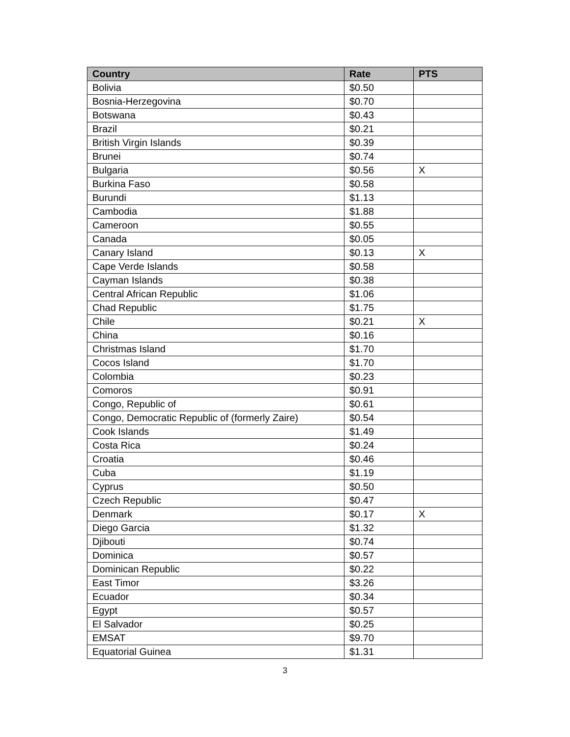| Country | Rate | PTS |
| --- | --- | --- |
| Bolivia | $0.50 | |
| Bosnia-Herzegovina | $0.70 | |
| Botswana | $0.43 | |
| Brazil | $0.21 | |
| British Virgin Islands | $0.39 | |
| Brunei | $0.74 | |
| Bulgaria | $0.56 | X |
| Burkina Faso | $0.58 | |
| Burundi | $1.13 | |
| Cambodia | $1.88 | |
| Cameroon | $0.55 | |
| Canada | $0.05 | |
| Canary Island | $0.13 | X |
| Cape Verde Islands | $0.58 | |
| Cayman Islands | $0.38 | |
| Central African Republic | $1.06 | |
| Chad Republic | $1.75 | |
| Chile | $0.21 | X |
| China | $0.16 | |
| Christmas Island | $1.70 | |
| Cocos Island | $1.70 | |
| Colombia | $0.23 | |
| Comoros | $0.91 | |
| Congo, Republic of | $0.61 | |
| Congo, Democratic Republic of (formerly Zaire) | $0.54 | |
| Cook Islands | $1.49 | |
| Costa Rica | $0.24 | |
| Croatia | $0.46 | |
| Cuba | $1.19 | |
| Cyprus | $0.50 | |
| Czech Republic | $0.47 | |
| Denmark | $0.17 | X |
| Diego Garcia | $1.32 | |
| Djibouti | $0.74 | |
| Dominica | $0.57 | |
| Dominican Republic | $0.22 | |
| East Timor | $3.26 | |
| Ecuador | $0.34 | |
| Egypt | $0.57 | |
| El Salvador | $0.25 | |
| EMSAT | $9.70 | |
| Equatorial Guinea | $1.31 | |
3